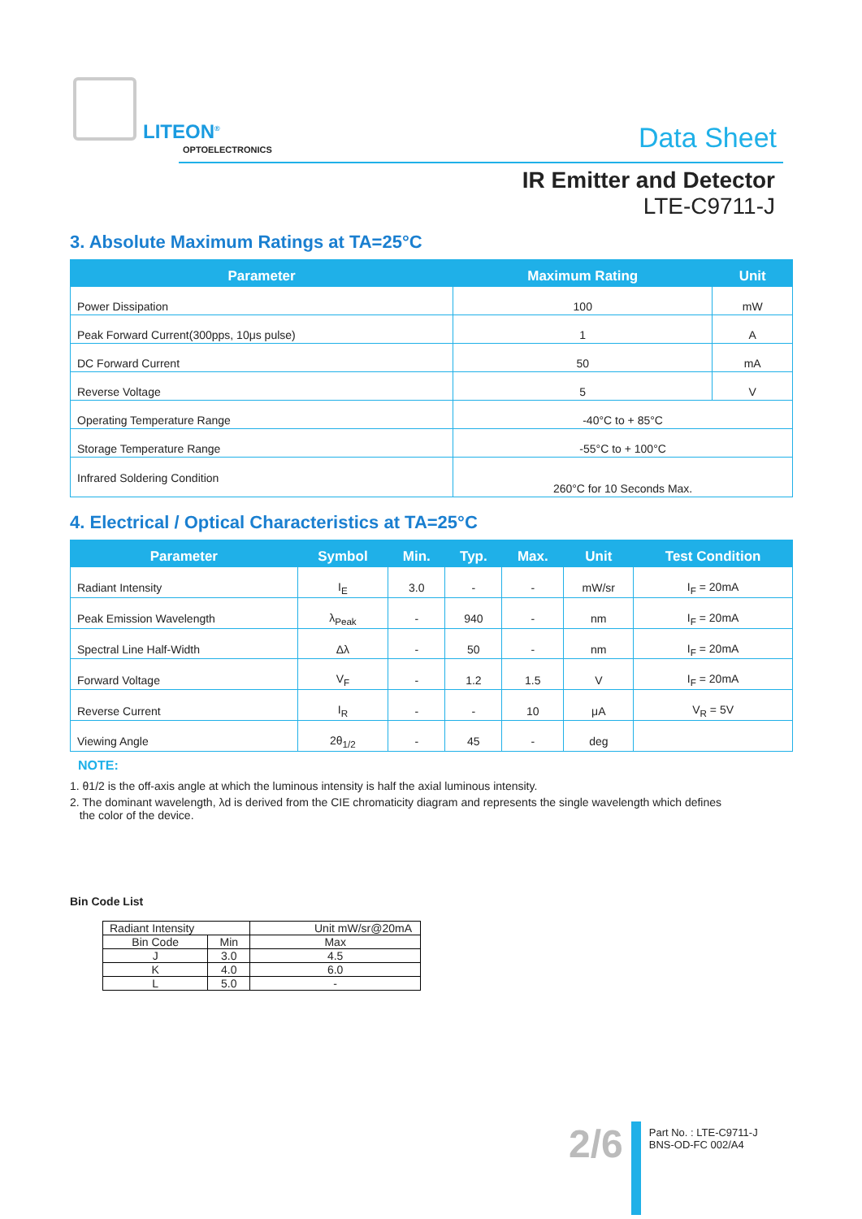LITEON<sup>®</sup>
OPTOELECTRONICS Data Sheet
IR Emitter and Detector
LTE-C9711-J
3. Absolute Maximum Ratings at TA=25°C
| Parameter | Maximum Rating | Unit |
| --- | --- | --- |
| Power Dissipation | 100 | mW |
| Peak Forward Current(300pps, 10μs pulse) | 1 | A |
| DC Forward Current | 50 | mA |
| Reverse Voltage | 5 | V |
| Operating Temperature Range | -40°C to + 85°C | |
| Storage Temperature Range | -55°C to + 100°C | |
| Infrared Soldering Condition | 260°C for 10 Seconds Max. | |
4. Electrical / Optical Characteristics at TA=25°C
| Parameter | Symbol | Min. | Typ. | Max. | Unit | Test Condition |
| --- | --- | --- | --- | --- | --- | --- |
| Radiant Intensity | I<sub>E</sub> | 3.0 | - | - | mW/sr | I<sub>F</sub> = 20mA |
| Peak Emission Wavelength | λ<sub>Peak</sub> | - | 940 | - | nm | I<sub>F</sub> = 20mA |
| Spectral Line Half-Width | Δλ | - | 50 | - | nm | I<sub>F</sub> = 20mA |
| Forward Voltage | V<sub>F</sub> | - | 1.2 | 1.5 | V | I<sub>F</sub> = 20mA |
| Reverse Current | I<sub>R</sub> | - | - | 10 | μA | V<sub>R</sub> = 5V |
| Viewing Angle | 2θ<sub>1/2</sub> | - | 45 | - | deg | |
NOTE:
1. θ1/2 is the off-axis angle at which the luminous intensity is half the axial luminous intensity.
2. The dominant wavelength, λd is derived from the CIE chromaticity diagram and represents the single wavelength which defines
the color of the device.
Bin Code List
| Radiant Intensity | | Unit mW/sr@20mA |
| Bin Code | Min | Max |
| J | 3.0 | 4.5 |
| K | 4.0 | 6.0 |
| L | 5.0 | - |
2/6
Part No. : LTE-C9711-J
BNS-OD-FC 002/A4